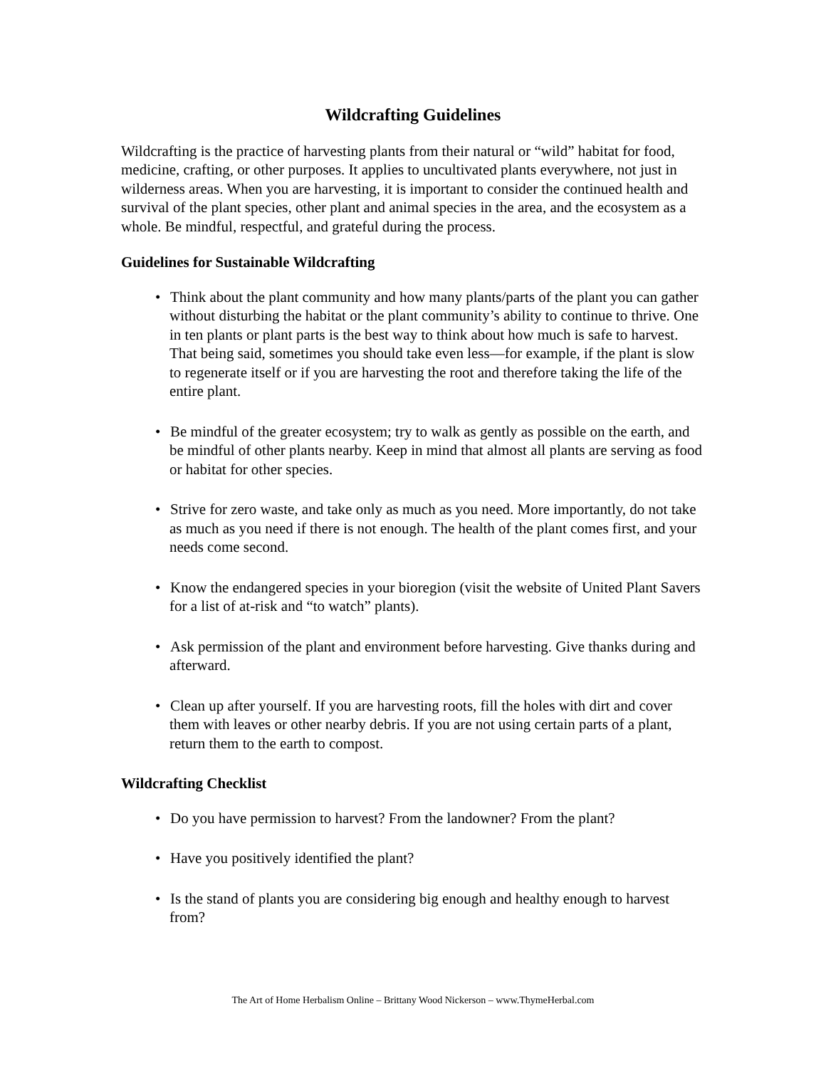Wildcrafting Guidelines
Wildcrafting is the practice of harvesting plants from their natural or “wild” habitat for food, medicine, crafting, or other purposes. It applies to uncultivated plants everywhere, not just in wilderness areas. When you are harvesting, it is important to consider the continued health and survival of the plant species, other plant and animal species in the area, and the ecosystem as a whole. Be mindful, respectful, and grateful during the process.
Guidelines for Sustainable Wildcrafting
• Think about the plant community and how many plants/parts of the plant you can gather without disturbing the habitat or the plant community’s ability to continue to thrive. One in ten plants or plant parts is the best way to think about how much is safe to harvest. That being said, sometimes you should take even less—for example, if the plant is slow to regenerate itself or if you are harvesting the root and therefore taking the life of the entire plant.
• Be mindful of the greater ecosystem; try to walk as gently as possible on the earth, and be mindful of other plants nearby. Keep in mind that almost all plants are serving as food or habitat for other species.
• Strive for zero waste, and take only as much as you need. More importantly, do not take as much as you need if there is not enough. The health of the plant comes first, and your needs come second.
• Know the endangered species in your bioregion (visit the website of United Plant Savers for a list of at-risk and “to watch” plants).
• Ask permission of the plant and environment before harvesting. Give thanks during and afterward.
• Clean up after yourself. If you are harvesting roots, fill the holes with dirt and cover them with leaves or other nearby debris. If you are not using certain parts of a plant, return them to the earth to compost.
Wildcrafting Checklist
• Do you have permission to harvest? From the landowner? From the plant?
• Have you positively identified the plant?
• Is the stand of plants you are considering big enough and healthy enough to harvest from?
The Art of Home Herbalism Online – Brittany Wood Nickerson – www.ThymeHerbal.com